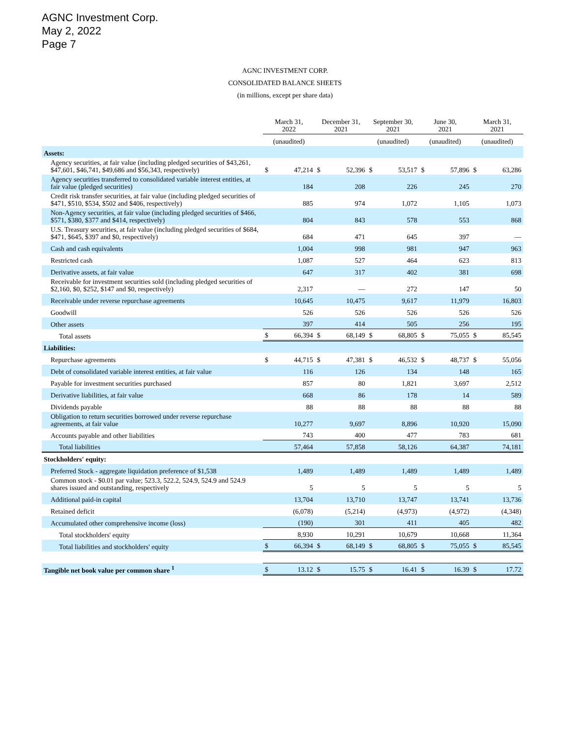AGNC Investment Corp.
May 2, 2022
Page 7
AGNC INVESTMENT CORP.
CONSOLIDATED BALANCE SHEETS
(in millions, except per share data)
| | March 31, 2022 | | December 31, 2021 | | September 30, 2021 | | June 30, 2021 | | March 31, 2021 | |
| --- | --- | --- | --- | --- | --- | --- | --- | --- | --- | --- |
| | (unaudited) | | | | (unaudited) | | (unaudited) | | (unaudited) | |
| Assets: | | | | | | | | | | |
| Agency securities, at fair value (including pledged securities of $43,261, $47,601, $46,741, $49,686 and $56,343, respectively) | $ | 47,214 | $ | 52,396 | $ | 53,517 | $ | 57,896 | $ | 63,286 |
| Agency securities transferred to consolidated variable interest entities, at fair value (pledged securities) | | 184 | | 208 | | 226 | | 245 | | 270 |
| Credit risk transfer securities, at fair value (including pledged securities of $471, $510, $534, $502 and $406, respectively) | | 885 | | 974 | | 1,072 | | 1,105 | | 1,073 |
| Non-Agency securities, at fair value (including pledged securities of $466, $571, $380, $377 and $414, respectively) | | 804 | | 843 | | 578 | | 553 | | 868 |
| U.S. Treasury securities, at fair value (including pledged securities of $684, $471, $645, $397 and $0, respectively) | | 684 | | 471 | | 645 | | 397 | | — |
| Cash and cash equivalents | | 1,004 | | 998 | | 981 | | 947 | | 963 |
| Restricted cash | | 1,087 | | 527 | | 464 | | 623 | | 813 |
| Derivative assets, at fair value | | 647 | | 317 | | 402 | | 381 | | 698 |
| Receivable for investment securities sold (including pledged securities of $2,160, $0, $252, $147 and $0, respectively) | | 2,317 | | — | | 272 | | 147 | | 50 |
| Receivable under reverse repurchase agreements | | 10,645 | | 10,475 | | 9,617 | | 11,979 | | 16,803 |
| Goodwill | | 526 | | 526 | | 526 | | 526 | | 526 |
| Other assets | | 397 | | 414 | | 505 | | 256 | | 195 |
| Total assets | $ | 66,394 | $ | 68,149 | $ | 68,805 | $ | 75,055 | $ | 85,545 |
| Liabilities: | | | | | | | | | | |
| Repurchase agreements | $ | 44,715 | $ | 47,381 | $ | 46,532 | $ | 48,737 | $ | 55,056 |
| Debt of consolidated variable interest entities, at fair value | | 116 | | 126 | | 134 | | 148 | | 165 |
| Payable for investment securities purchased | | 857 | | 80 | | 1,821 | | 3,697 | | 2,512 |
| Derivative liabilities, at fair value | | 668 | | 86 | | 178 | | 14 | | 589 |
| Dividends payable | | 88 | | 88 | | 88 | | 88 | | 88 |
| Obligation to return securities borrowed under reverse repurchase agreements, at fair value | | 10,277 | | 9,697 | | 8,896 | | 10,920 | | 15,090 |
| Accounts payable and other liabilities | | 743 | | 400 | | 477 | | 783 | | 681 |
| Total liabilities | | 57,464 | | 57,858 | | 58,126 | | 64,387 | | 74,181 |
| Stockholders' equity: | | | | | | | | | | |
| Preferred Stock - aggregate liquidation preference of $1,538 | | 1,489 | | 1,489 | | 1,489 | | 1,489 | | 1,489 |
| Common stock - $0.01 par value; 523.3, 522.2, 524.9, 524.9 and 524.9 shares issued and outstanding, respectively | | 5 | | 5 | | 5 | | 5 | | 5 |
| Additional paid-in capital | | 13,704 | | 13,710 | | 13,747 | | 13,741 | | 13,736 |
| Retained deficit | | (6,078) | | (5,214) | | (4,973) | | (4,972) | | (4,348) |
| Accumulated other comprehensive income (loss) | | (190) | | 301 | | 411 | | 405 | | 482 |
| Total stockholders' equity | | 8,930 | | 10,291 | | 10,679 | | 10,668 | | 11,364 |
| Total liabilities and stockholders' equity | $ | 66,394 | $ | 68,149 | $ | 68,805 | $ | 75,055 | $ | 85,545 |
| Tangible net book value per common share <sup>1</sup> | $ | 13.12 | $ | 15.75 | $ | 16.41 | $ | 16.39 | $ | 17.72 |